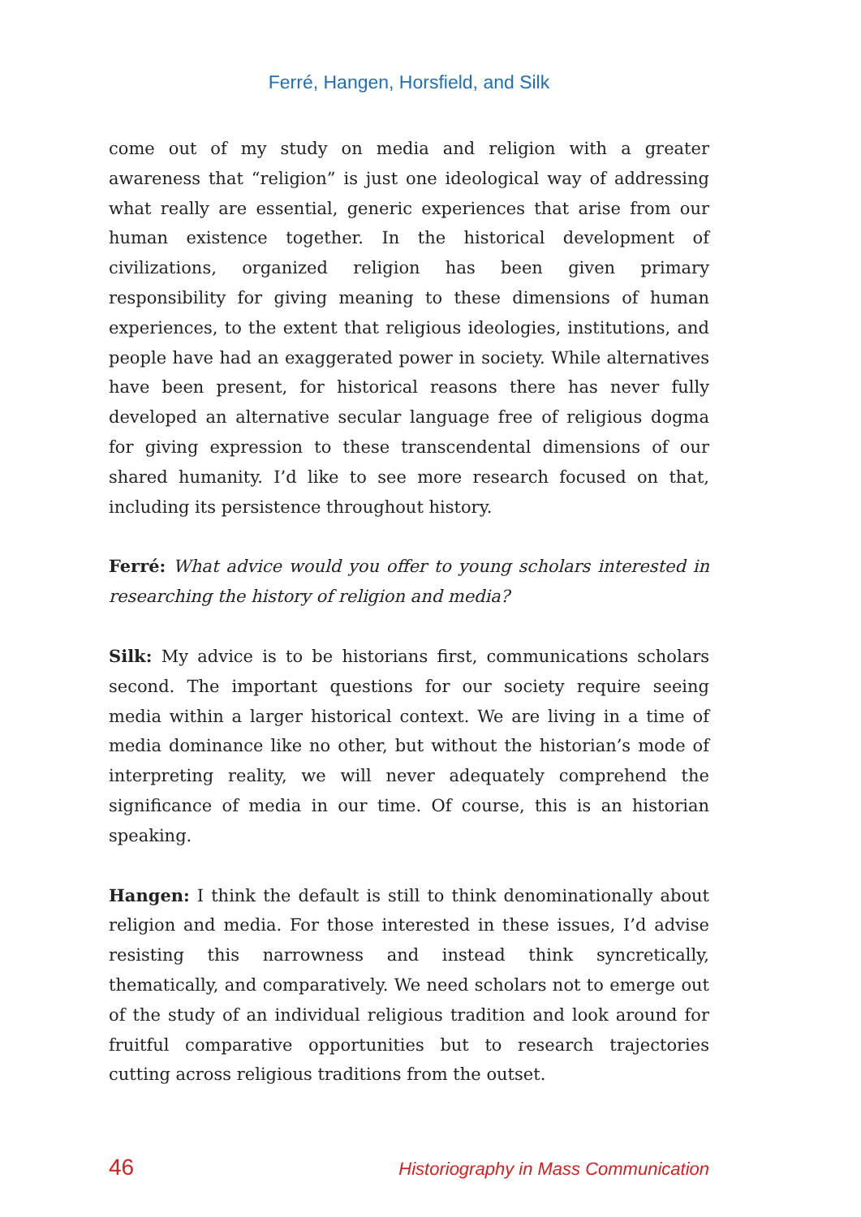Ferré, Hangen, Horsfield, and Silk
come out of my study on media and religion with a greater awareness that “religion” is just one ideological way of addressing what really are essential, generic experiences that arise from our human existence together. In the historical development of civilizations, organized religion has been given primary responsibility for giving meaning to these dimensions of human experiences, to the extent that religious ideologies, institutions, and people have had an exaggerated power in society. While alternatives have been present, for historical reasons there has never fully developed an alternative secular language free of religious dogma for giving expression to these transcendental dimensions of our shared humanity. I’d like to see more research focused on that, including its persistence throughout history.
Ferré: What advice would you offer to young scholars interested in researching the history of religion and media?
Silk: My advice is to be historians first, communications scholars second. The important questions for our society require seeing media within a larger historical context. We are living in a time of media dominance like no other, but without the historian’s mode of interpreting reality, we will never adequately comprehend the significance of media in our time. Of course, this is an historian speaking.
Hangen: I think the default is still to think denominationally about religion and media. For those interested in these issues, I’d advise resisting this narrowness and instead think syncretically, thematically, and comparatively. We need scholars not to emerge out of the study of an individual religious tradition and look around for fruitful comparative opportunities but to research trajectories cutting across religious traditions from the outset.
46 Historiography in Mass Communication